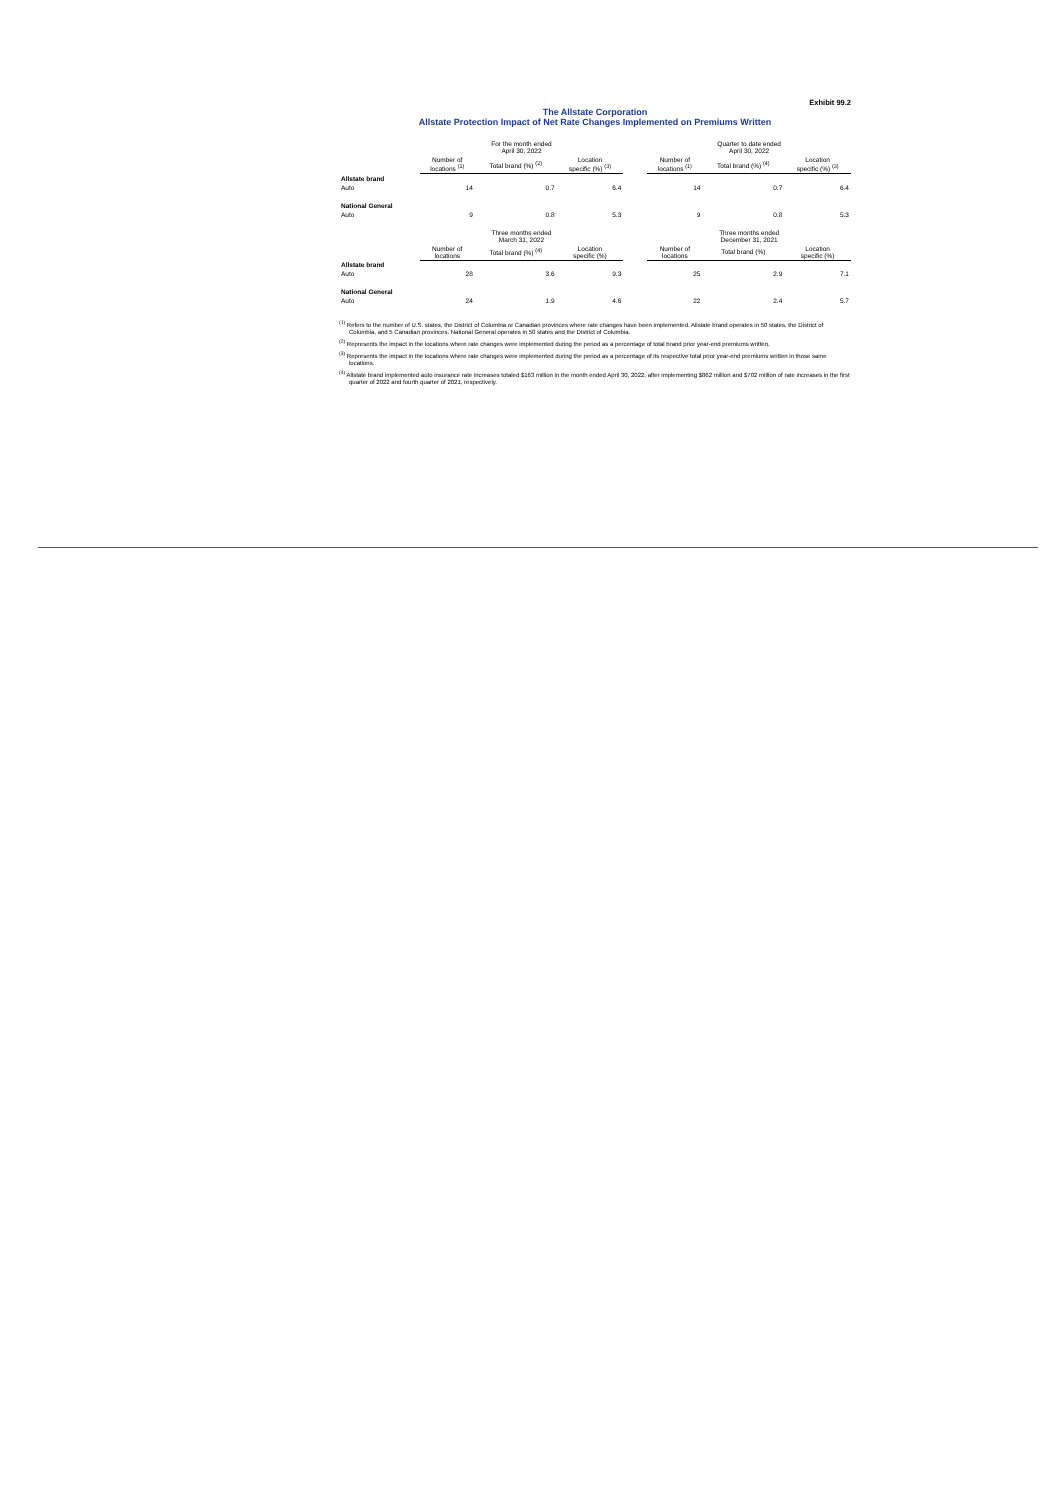Exhibit 99.2
The Allstate Corporation
Allstate Protection Impact of Net Rate Changes Implemented on Premiums Written
| | For the month ended April 30, 2022 | | | | Quarter to date ended April 30, 2022 | | |
| --- | --- | --- | --- | --- | --- | --- | --- |
| | Number of locations <sup>(1)</sup> | Total brand (%) <sup>(2)</sup> | Location specific (%) <sup>(3)</sup> | | Number of locations <sup>(1)</sup> | Total brand (%) <sup>(4)</sup> | Location specific (%) <sup>(3)</sup> |
| Allstate brand | | | | | | | |
| Auto | 14 | 0.7 | 6.4 | | 14 | 0.7 | 6.4 |
| National General | | | | | | | |
| Auto | 9 | 0.8 | 5.3 | | 9 | 0.8 | 5.3 |
| | Three months ended March 31, 2022 | | | | Three months ended December 31, 2021 | | |
| | Number of locations | Total brand (%) <sup>(4)</sup> | Location specific (%) | | Number of locations | Total brand (%) | Location specific (%) |
| Allstate brand | | | | | | | |
| Auto | 28 | 3.6 | 9.3 | | 25 | 2.9 | 7.1 |
| National General | | | | | | | |
| Auto | 24 | 1.9 | 4.6 | | 22 | 2.4 | 5.7 |
<sup>(1)</sup> Refers to the number of U.S. states, the District of Columbia or Canadian provinces where rate changes have been implemented. Allstate brand operates in 50 states, the District of Columbia, and 5 Canadian provinces. National General operates in 50 states and the District of Columbia.
<sup>(2)</sup> Represents the impact in the locations where rate changes were implemented during the period as a percentage of total brand prior year-end premiums written.
<sup>(3)</sup> Represents the impact in the locations where rate changes were implemented during the period as a percentage of its respective total prior year-end premiums written in those same locations.
<sup>(4)</sup> Allstate brand implemented auto insurance rate increases totaled $163 million in the month ended April 30, 2022, after implementing $862 million and $702 million of rate increases in the first quarter of 2022 and fourth quarter of 2021, respectively.